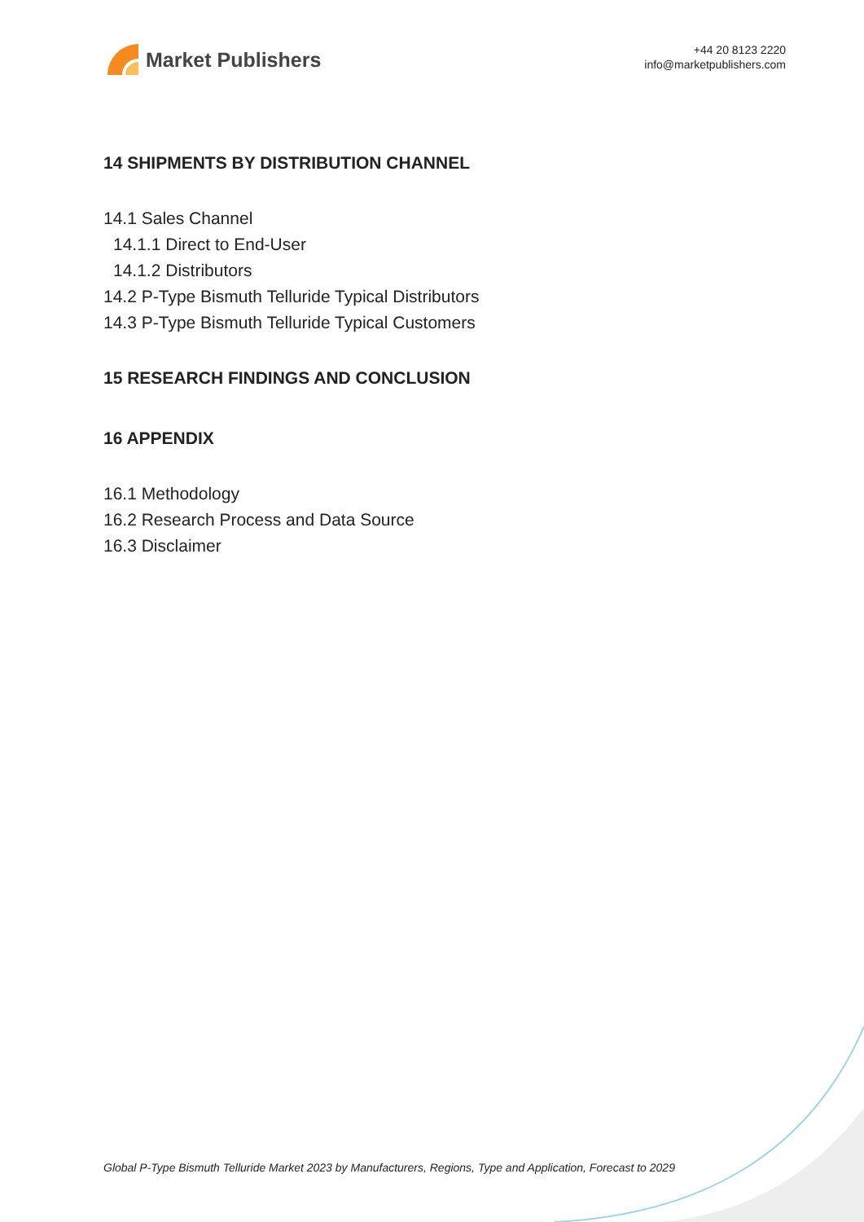Market Publishers
+44 20 8123 2220
info@marketpublishers.com
14 SHIPMENTS BY DISTRIBUTION CHANNEL
14.1 Sales Channel
14.1.1 Direct to End-User
14.1.2 Distributors
14.2 P-Type Bismuth Telluride Typical Distributors
14.3 P-Type Bismuth Telluride Typical Customers
15 RESEARCH FINDINGS AND CONCLUSION
16 APPENDIX
16.1 Methodology
16.2 Research Process and Data Source
16.3 Disclaimer
Global P-Type Bismuth Telluride Market 2023 by Manufacturers, Regions, Type and Application, Forecast to 2029